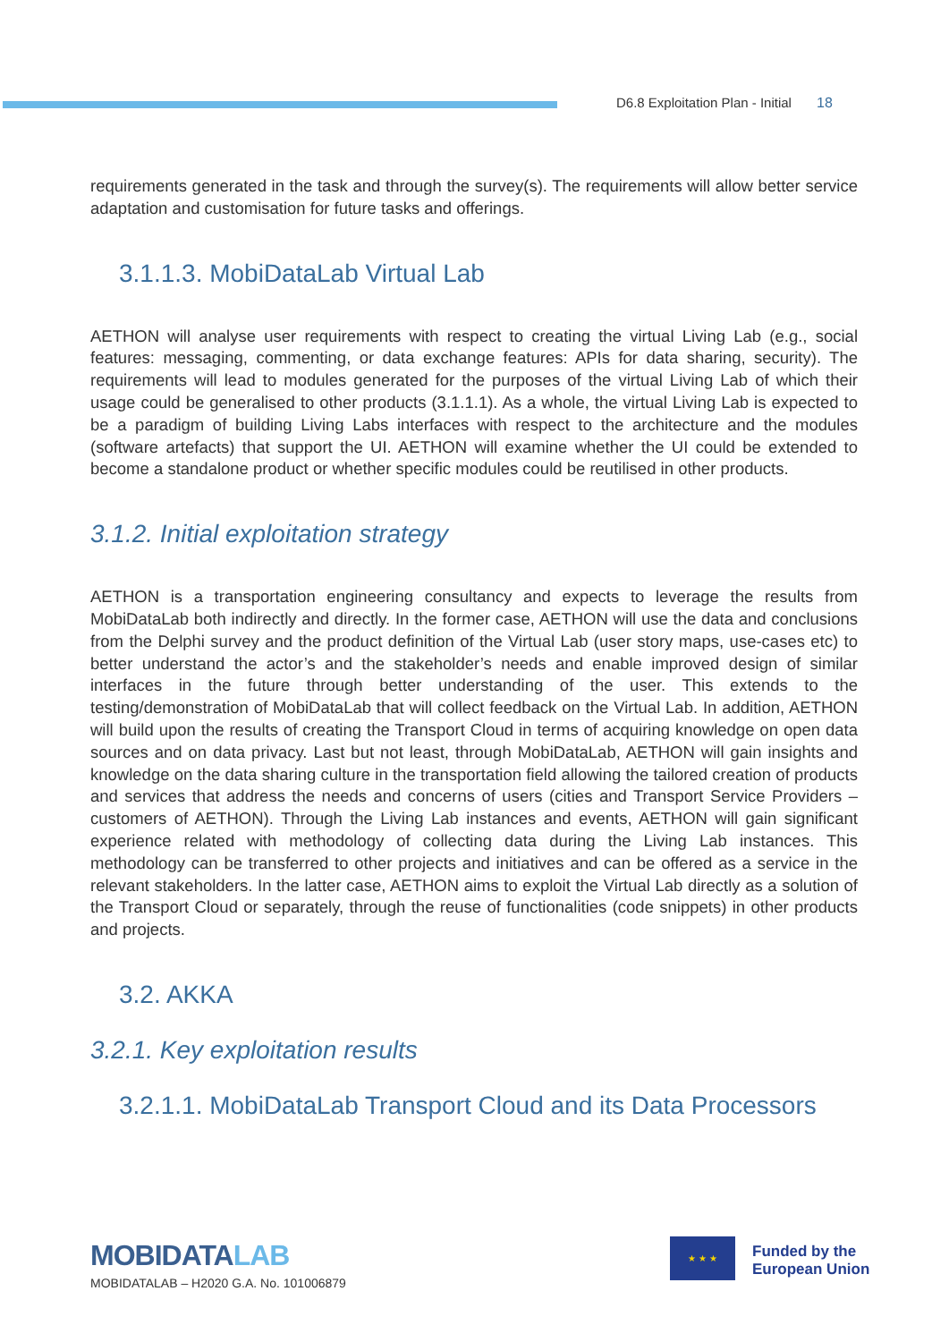D6.8 Exploitation Plan - Initial 18
requirements generated in the task and through the survey(s). The requirements will allow better service adaptation and customisation for future tasks and offerings.
3.1.1.3. MobiDataLab Virtual Lab
AETHON will analyse user requirements with respect to creating the virtual Living Lab (e.g., social features: messaging, commenting, or data exchange features: APIs for data sharing, security). The requirements will lead to modules generated for the purposes of the virtual Living Lab of which their usage could be generalised to other products (3.1.1.1). As a whole, the virtual Living Lab is expected to be a paradigm of building Living Labs interfaces with respect to the architecture and the modules (software artefacts) that support the UI. AETHON will examine whether the UI could be extended to become a standalone product or whether specific modules could be reutilised in other products.
3.1.2. Initial exploitation strategy
AETHON is a transportation engineering consultancy and expects to leverage the results from MobiDataLab both indirectly and directly. In the former case, AETHON will use the data and conclusions from the Delphi survey and the product definition of the Virtual Lab (user story maps, use-cases etc) to better understand the actor’s and the stakeholder’s needs and enable improved design of similar interfaces in the future through better understanding of the user. This extends to the testing/demonstration of MobiDataLab that will collect feedback on the Virtual Lab. In addition, AETHON will build upon the results of creating the Transport Cloud in terms of acquiring knowledge on open data sources and on data privacy. Last but not least, through MobiDataLab, AETHON will gain insights and knowledge on the data sharing culture in the transportation field allowing the tailored creation of products and services that address the needs and concerns of users (cities and Transport Service Providers – customers of AETHON). Through the Living Lab instances and events, AETHON will gain significant experience related with methodology of collecting data during the Living Lab instances. This methodology can be transferred to other projects and initiatives and can be offered as a service in the relevant stakeholders. In the latter case, AETHON aims to exploit the Virtual Lab directly as a solution of the Transport Cloud or separately, through the reuse of functionalities (code snippets) in other products and projects.
3.2. AKKA
3.2.1. Key exploitation results
3.2.1.1. MobiDataLab Transport Cloud and its Data Processors
MOBIDATALAB
MOBIDATALAB – H2020 G.A. No. 101006879
★ ★ ★
Funded by the
European Union